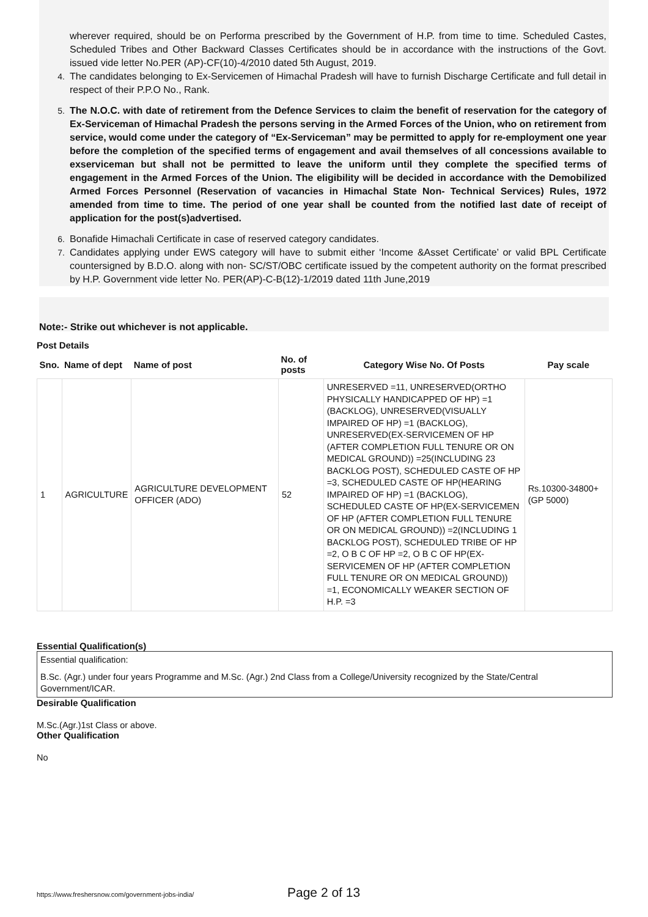wherever required, should be on Performa prescribed by the Government of H.P. from time to time. Scheduled Castes, Scheduled Tribes and Other Backward Classes Certificates should be in accordance with the instructions of the Govt. issued vide letter No.PER (AP)-CF(10)-4/2010 dated 5th August, 2019.
4. The candidates belonging to Ex-Servicemen of Himachal Pradesh will have to furnish Discharge Certificate and full detail in respect of their P.P.O No., Rank.
5. The N.O.C. with date of retirement from the Defence Services to claim the benefit of reservation for the category of Ex-Serviceman of Himachal Pradesh the persons serving in the Armed Forces of the Union, who on retirement from service, would come under the category of “Ex-Serviceman” may be permitted to apply for re-employment one year before the completion of the specified terms of engagement and avail themselves of all concessions available to exserviceman but shall not be permitted to leave the uniform until they complete the specified terms of engagement in the Armed Forces of the Union. The eligibility will be decided in accordance with the Demobilized Armed Forces Personnel (Reservation of vacancies in Himachal State Non- Technical Services) Rules, 1972 amended from time to time. The period of one year shall be counted from the notified last date of receipt of application for the post(s)advertised.
6. Bonafide Himachali Certificate in case of reserved category candidates.
7. Candidates applying under EWS category will have to submit either ‘Income &Asset Certificate’ or valid BPL Certificate countersigned by B.D.O. along with non- SC/ST/OBC certificate issued by the competent authority on the format prescribed by H.P. Government vide letter No. PER(AP)-C-B(12)-1/2019 dated 11th June,2019
Note:- Strike out whichever is not applicable.
Post Details
| Sno. | Name of dept | Name of post | No. of posts | Category Wise No. Of Posts | Pay scale |
| --- | --- | --- | --- | --- | --- |
| 1 | AGRICULTURE | AGRICULTURE DEVELOPMENT OFFICER (ADO) | 52 | UNRESERVED =11, UNRESERVED(ORTHO PHYSICALLY HANDICAPPED OF HP) =1 (BACKLOG), UNRESERVED(VISUALLY IMPAIRED OF HP) =1 (BACKLOG), UNRESERVED(EX-SERVICEMEN OF HP (AFTER COMPLETION FULL TENURE OR ON MEDICAL GROUND)) =25(INCLUDING 23 BACKLOG POST), SCHEDULED CASTE OF HP =3, SCHEDULED CASTE OF HP(HEARING IMPAIRED OF HP) =1 (BACKLOG), SCHEDULED CASTE OF HP(EX-SERVICEMEN OF HP (AFTER COMPLETION FULL TENURE OR ON MEDICAL GROUND)) =2(INCLUDING 1 BACKLOG POST), SCHEDULED TRIBE OF HP =2, O B C OF HP =2, O B C OF HP(EX-SERVICEMEN OF HP (AFTER COMPLETION FULL TENURE OR ON MEDICAL GROUND)) =1, ECONOMICALLY WEAKER SECTION OF H.P. =3 | Rs.10300-34800+ (GP 5000) |
Essential Qualification(s)
Essential qualification:
B.Sc. (Agr.) under four years Programme and M.Sc. (Agr.) 2nd Class from a College/University recognized by the State/Central Government/ICAR.
Desirable Qualification
M.Sc.(Agr.)1st Class or above.
Other Qualification
No
https://www.freshersnow.com/government-jobs-india/ Page 2 of 13